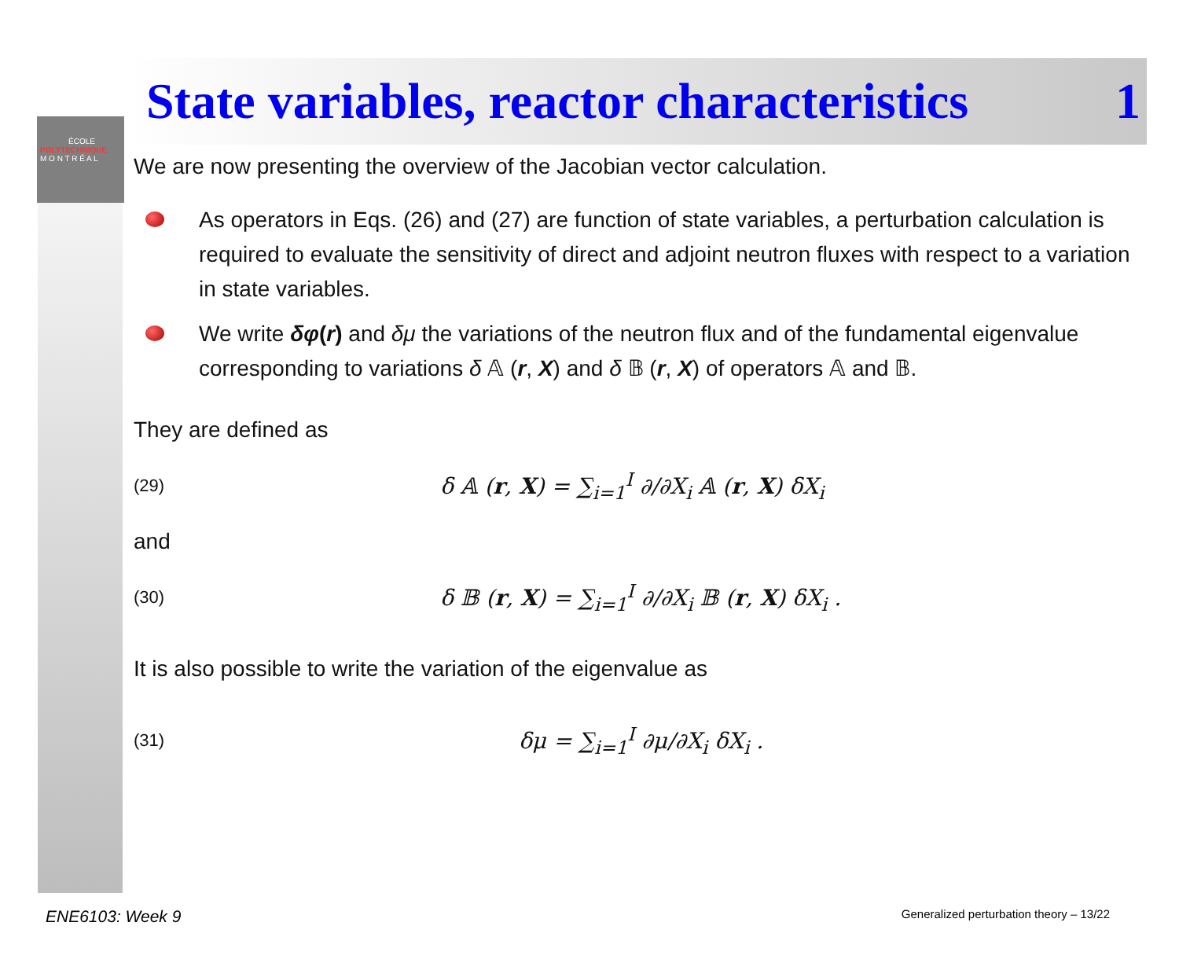ÉCOLE
POLYTECHNIQUE
M O N T R É A L
State variables, reactor characteristics
1
We are now presenting the overview of the Jacobian vector calculation.
As operators in Eqs. (26) and (27) are function of state variables, a perturbation calculation is required to evaluate the sensitivity of direct and adjoint neutron fluxes with respect to a variation in state variables.
We write δφ(r) and δμ the variations of the neutron flux and of the fundamental eigenvalue corresponding to variations δ 𝔸 (r, X) and δ 𝔹 (r, X) of operators 𝔸 and 𝔹.
They are defined as
(29)
δ 𝔸 (r, X) = ∑<sub>i=1</sub><sup>I</sup> ∂/∂X<sub>i</sub> 𝔸 (r, X) δX<sub>i</sub>
and
(30)
δ 𝔹 (r, X) = ∑<sub>i=1</sub><sup>I</sup> ∂/∂X<sub>i</sub> 𝔹 (r, X) δX<sub>i</sub> .
It is also possible to write the variation of the eigenvalue as
(31)
δμ = ∑<sub>i=1</sub><sup>I</sup> ∂μ/∂X<sub>i</sub> δX<sub>i</sub> .
ENE6103: Week 9 Generalized perturbation theory – 13/22